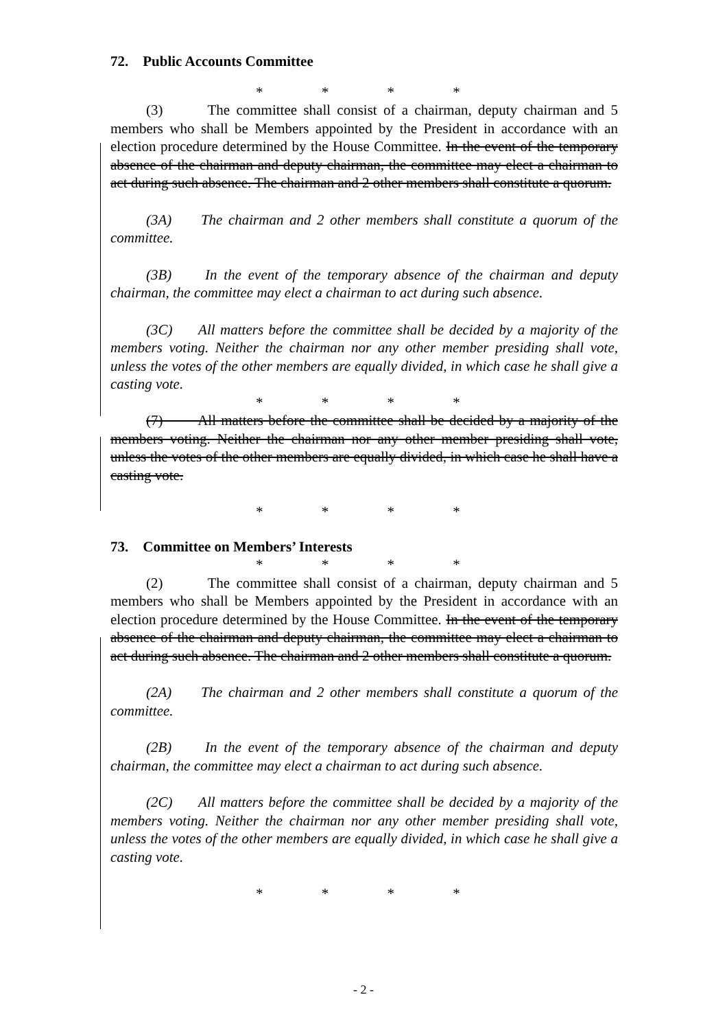72. Public Accounts Committee
* * * *
(3) The committee shall consist of a chairman, deputy chairman and 5 members who shall be Members appointed by the President in accordance with an election procedure determined by the House Committee. In the event of the temporary absence of the chairman and deputy chairman, the committee may elect a chairman to act during such absence. The chairman and 2 other members shall constitute a quorum.
(3A) The chairman and 2 other members shall constitute a quorum of the committee.
(3B) In the event of the temporary absence of the chairman and deputy chairman, the committee may elect a chairman to act during such absence.
(3C) All matters before the committee shall be decided by a majority of the members voting. Neither the chairman nor any other member presiding shall vote, unless the votes of the other members are equally divided, in which case he shall give a casting vote.
* * * *
(7) All matters before the committee shall be decided by a majority of the members voting. Neither the chairman nor any other member presiding shall vote, unless the votes of the other members are equally divided, in which case he shall have a casting vote.
* * * *
73. Committee on Members’ Interests
* * * *
(2) The committee shall consist of a chairman, deputy chairman and 5 members who shall be Members appointed by the President in accordance with an election procedure determined by the House Committee. In the event of the temporary absence of the chairman and deputy chairman, the committee may elect a chairman to act during such absence. The chairman and 2 other members shall constitute a quorum.
(2A) The chairman and 2 other members shall constitute a quorum of the committee.
(2B) In the event of the temporary absence of the chairman and deputy chairman, the committee may elect a chairman to act during such absence.
(2C) All matters before the committee shall be decided by a majority of the members voting. Neither the chairman nor any other member presiding shall vote, unless the votes of the other members are equally divided, in which case he shall give a casting vote.
* * * *
- 2 -